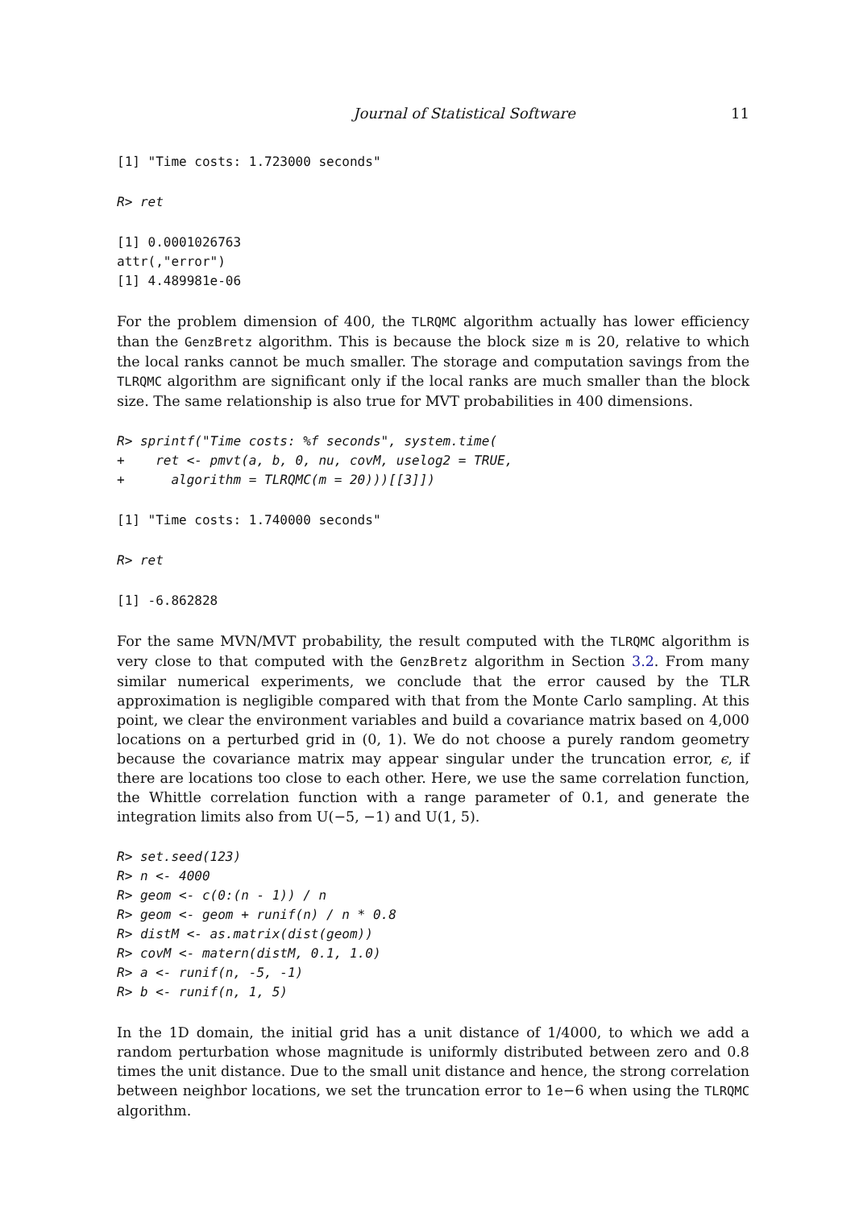Journal of Statistical Software 11
[1] "Time costs: 1.723000 seconds"
R> ret
[1] 0.0001026763
attr(,"error")
[1] 4.489981e-06
For the problem dimension of 400, the TLRQMC algorithm actually has lower efficiency than the GenzBretz algorithm. This is because the block size m is 20, relative to which the local ranks cannot be much smaller. The storage and computation savings from the TLRQMC algorithm are significant only if the local ranks are much smaller than the block size. The same relationship is also true for MVT probabilities in 400 dimensions.
R> sprintf("Time costs: %f seconds", system.time(
+    ret <- pmvt(a, b, 0, nu, covM, uselog2 = TRUE,
+      algorithm = TLRQMC(m = 20)))[[3]])
[1] "Time costs: 1.740000 seconds"
R> ret
[1] -6.862828
For the same MVN/MVT probability, the result computed with the TLRQMC algorithm is very close to that computed with the GenzBretz algorithm in Section 3.2. From many similar numerical experiments, we conclude that the error caused by the TLR approximation is negligible compared with that from the Monte Carlo sampling. At this point, we clear the environment variables and build a covariance matrix based on 4,000 locations on a perturbed grid in (0, 1). We do not choose a purely random geometry because the covariance matrix may appear singular under the truncation error, ϵ, if there are locations too close to each other. Here, we use the same correlation function, the Whittle correlation function with a range parameter of 0.1, and generate the integration limits also from U(−5, −1) and U(1, 5).
R> set.seed(123)
R> n <- 4000
R> geom <- c(0:(n - 1)) / n
R> geom <- geom + runif(n) / n * 0.8
R> distM <- as.matrix(dist(geom))
R> covM <- matern(distM, 0.1, 1.0)
R> a <- runif(n, -5, -1)
R> b <- runif(n, 1, 5)
In the 1D domain, the initial grid has a unit distance of 1/4000, to which we add a random perturbation whose magnitude is uniformly distributed between zero and 0.8 times the unit distance. Due to the small unit distance and hence, the strong correlation between neighbor locations, we set the truncation error to 1e−6 when using the TLRQMC algorithm.